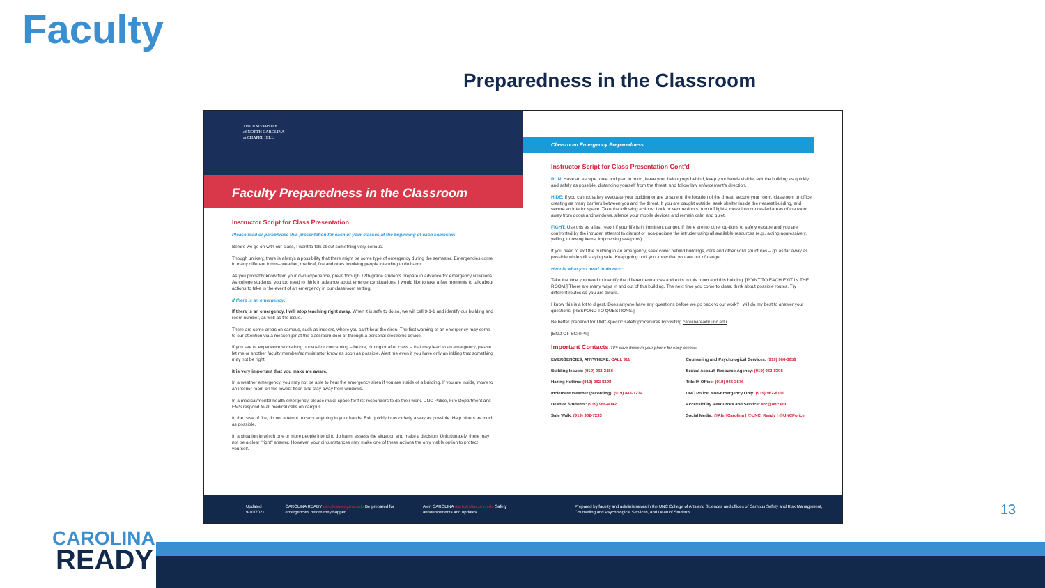Faculty
Preparedness in the Classroom
THE UNIVERSITY
of NORTH CAROLINA
at CHAPEL HILL
Faculty Preparedness in the Classroom
Instructor Script for Class Presentation
Please read or paraphrase this presentation for each of your classes at the beginning of each semester:
Before we go on with our class, I want to talk about something very serious.
Though unlikely, there is always a possibility that there might be some type of emergency during the semester. Emergencies come in many different forms– weather, medical, fire and ones involving people intending to do harm.
As you probably know from your own experience, pre-K through 12th-grade students prepare in advance for emergency situations. As college students, you too need to think in advance about emergency situations. I would like to take a few moments to talk about actions to take in the event of an emergency in our classroom setting.
If there is an emergency:
If there is an emergency, I will stop teaching right away. When it is safe to do so, we will call 9-1-1 and identify our building and room number, as well as the issue.
There are some areas on campus, such as indoors, where you can't hear the siren. The first warning of an emergency may come to our attention via a messenger at the classroom door or through a personal electronic device.
If you see or experience something unusual or concerning – before, during or after class – that may lead to an emergency, please let me or another faculty member/administrator know as soon as possible. Alert me even if you have only an inkling that something may not be right.
It is very important that you make me aware.
In a weather emergency, you may not be able to hear the emergency siren if you are inside of a building. If you are inside, move to an interior room on the lowest floor, and stay away from windows.
In a medical/mental health emergency, please make space for first responders to do their work. UNC Police, Fire Department and EMS respond to all medical calls on campus.
In the case of fire, do not attempt to carry anything in your hands. Exit quickly in as orderly a way as possible. Help others as much as possible.
In a situation in which one or more people intend to do harm, assess the situation and make a decision. Unfortunately, there may not be a clear "right" answer. However, your circumstances may make one of these actions the only viable option to protect yourself.
Updated 9/10/2021 CAROLINA READY carolinaready.unc.edu Be prepared for emergencies before they happen. Alert CAROLINA alertcarolina.unc.edu Safety announcements and updates
Classroom Emergency Preparedness
Instructor Script for Class Presentation Cont'd
RUN: Have an escape route and plan in mind, leave your belongings behind, keep your hands visible, exit the building as quickly and safely as possible, distancing yourself from the threat, and follow law enforcement's direction.
HIDE: If you cannot safely evacuate your building or are unsure of the location of the threat, secure your room, classroom or office, creating as many barriers between you and the threat. If you are caught outside, seek shelter inside the nearest building, and secure an interior space. Take the following actions: Lock or secure doors, turn off lights, move into concealed areas of the room away from doors and windows, silence your mobile devices and remain calm and quiet.
FIGHT: Use this as a last resort if your life is in imminent danger. If there are no other op-tions to safely escape and you are confronted by the intruder, attempt to disrupt or inca-pacitate the intruder using all available resources (e.g., acting aggressively, yelling, throwing items, improvising weapons).
If you need to exit the building in an emergency, seek cover behind buildings, cars and other solid structures – go as far away as possible while still staying safe. Keep going until you know that you are out of danger.
Here is what you need to do next:
Take the time you need to identify the different entrances and exits in this room and this building. [POINT TO EACH EXIT IN THE ROOM.] There are many ways in and out of this building. The next time you come to class, think about possible routes. Try different routes so you are aware.
I know this is a lot to digest. Does anyone have any questions before we go back to our work? I will do my best to answer your questions. [RESPOND TO QUESTIONS.]
Be better prepared for UNC-specific safety procedures by visiting carolinaready.unc.edu
[END OF SCRIPT]
Important Contacts TIP: save these in your phone for easy access!
EMERGENCIES, ANYWHERE: CALL 911
Building Issues: (919) 962-3456
Hazing Hotline: (919) 962-8298
Inclement Weather (recording): (919) 843-1234
Dean of Students: (919) 966-4042
Safe Walk: (919) 962-7233
Counseling and Psychological Services: (919) 966-3658
Sexual Assault Resource Agency: (919) 962-8305
Title IX Office: (919) 966-3576
UNC Police, Non-Emergency Only: (919) 962-8100
Accessibility Resources and Service: arc@unc.edu
Social Media: @AlertCarolina | @UNC_Ready | @UNCPolice
Prepared by faculty and administrators in the UNC College of Arts and Sciences and offices of Campus Safety and Risk Management, Counseling and Psychological Services, and Dean of Students.
13
CAROLINA
READY